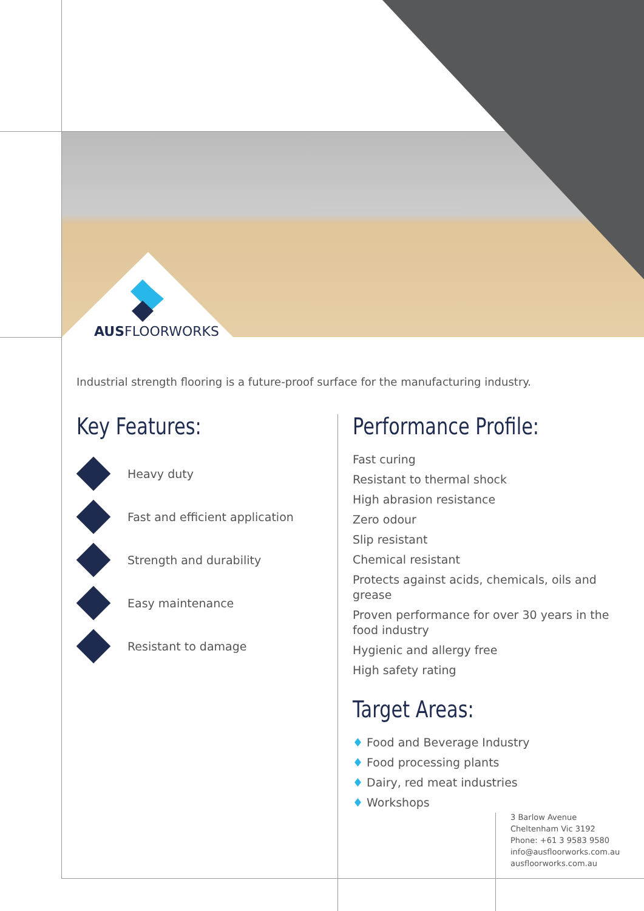AUSFLOORWORKS
Industrial strength flooring is a future-proof surface for the manufacturing industry.
Key Features:
Heavy duty
Fast and efficient application
Strength and durability
Easy maintenance
Resistant to damage
Performance Profile:
Fast curing
Resistant to thermal shock
High abrasion resistance
Zero odour
Slip resistant
Chemical resistant
Protects against acids, chemicals, oils and grease
Proven performance for over 30 years in the food industry
Hygienic and allergy free
High safety rating
Target Areas:
♦ Food and Beverage Industry
♦ Food processing plants
♦ Dairy, red meat industries
♦ Workshops
3 Barlow Avenue
Cheltenham Vic 3192
Phone: +61 3 9583 9580
info@ausfloorworks.com.au
ausfloorworks.com.au